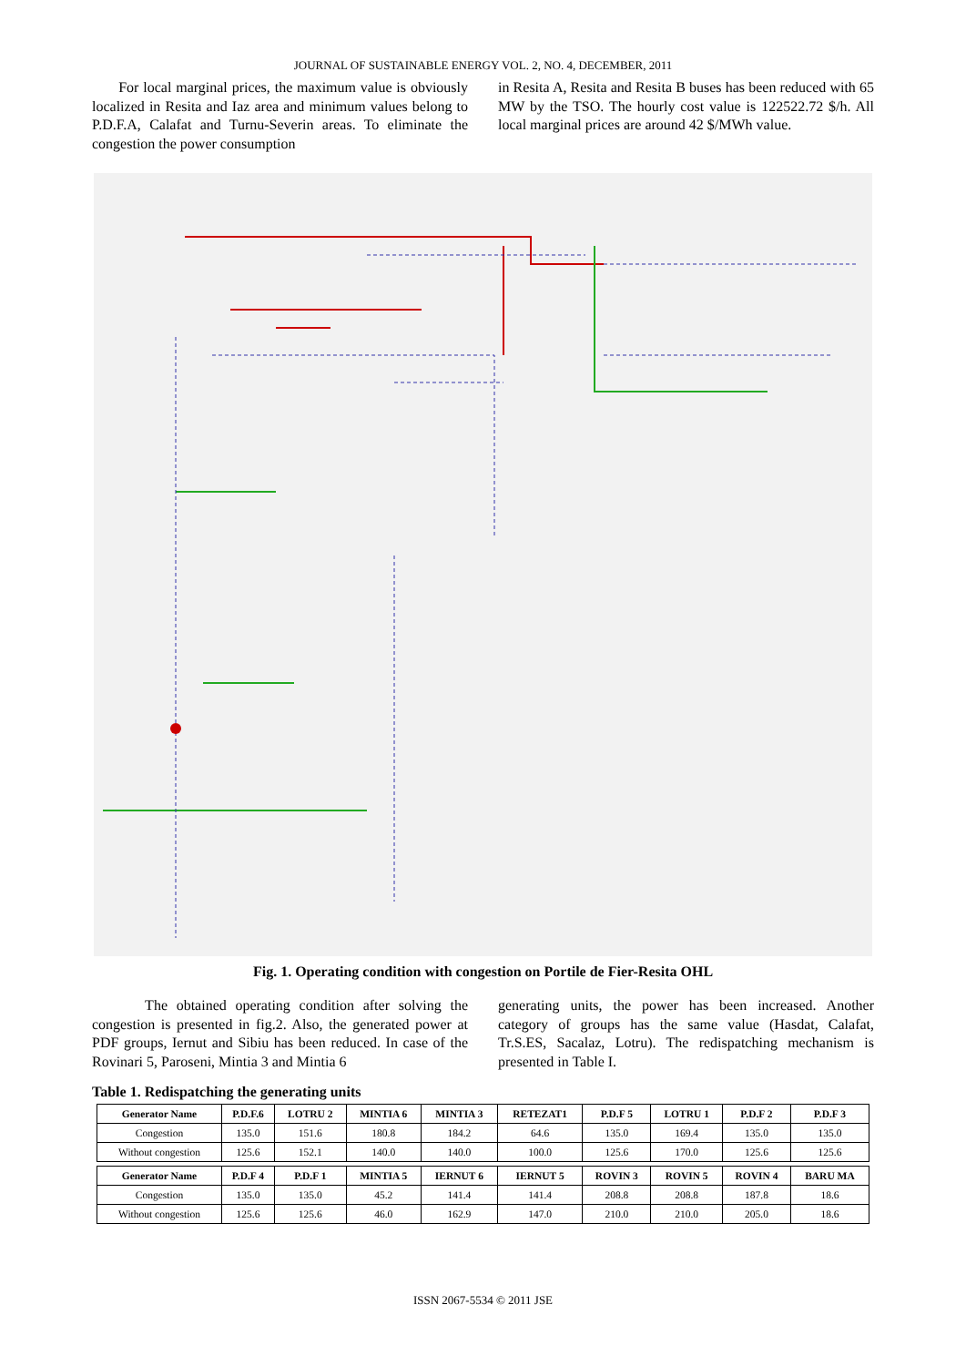JOURNAL OF SUSTAINABLE ENERGY VOL. 2, NO. 4, DECEMBER, 2011
For local marginal prices, the maximum value is obviously localized in Resita and Iaz area and minimum values belong to P.D.F.A, Calafat and Turnu-Severin areas. To eliminate the congestion the power consumption
in Resita A, Resita and Resita B buses has been reduced with 65 MW by the TSO. The hourly cost value is 122522.72 $/h. All local marginal prices are around 42 $/MWh value.
Fig. 1. Operating condition with congestion on Portile de Fier-Resita OHL
The obtained operating condition after solving the congestion is presented in fig.2. Also, the generated power at PDF groups, Iernut and Sibiu has been reduced. In case of the Rovinari 5, Paroseni, Mintia 3 and Mintia 6
generating units, the power has been increased. Another category of groups has the same value (Hasdat, Calafat, Tr.S.ES, Sacalaz, Lotru). The redispatching mechanism is presented in Table I.
Table 1. Redispatching the generating units
| Generator Name | P.D.F.6 | LOTRU 2 | MINTIA 6 | MINTIA 3 | RETEZAT1 | P.D.F 5 | LOTRU 1 | P.D.F 2 | P.D.F 3 |
| --- | --- | --- | --- | --- | --- | --- | --- | --- | --- |
| Congestion | 135.0 | 151.6 | 180.8 | 184.2 | 64.6 | 135.0 | 169.4 | 135.0 | 135.0 |
| Without congestion | 125.6 | 152.1 | 140.0 | 140.0 | 100.0 | 125.6 | 170.0 | 125.6 | 125.6 |
| Generator Name | P.D.F 4 | P.D.F 1 | MINTIA 5 | IERNUT 6 | IERNUT 5 | ROVIN 3 | ROVIN 5 | ROVIN 4 | BARU MA |
| Congestion | 135.0 | 135.0 | 45.2 | 141.4 | 141.4 | 208.8 | 208.8 | 187.8 | 18.6 |
| Without congestion | 125.6 | 125.6 | 46.0 | 162.9 | 147.0 | 210.0 | 210.0 | 205.0 | 18.6 |
ISSN 2067-5534 © 2011 JSE